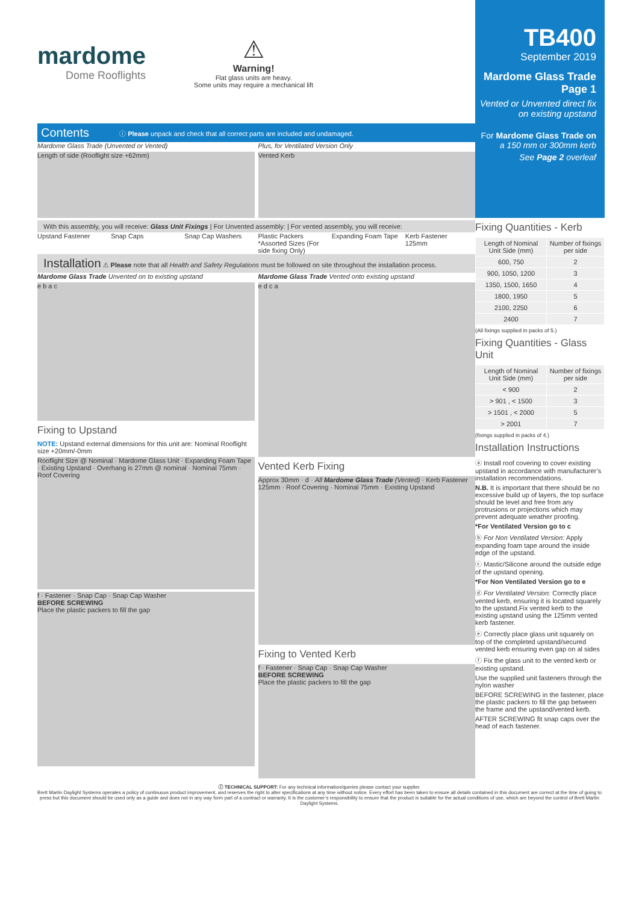mardome
Dome Rooflights
⚠
Warning!
Flat glass units are heavy.
Some units may require a mechanical lift
Contents ⓘ Please unpack and check that all correct parts are included and undamaged.
Mardome Glass Trade (Unvented or Vented)
Length of side (Rooflight size +62mm)
Plus, for Ventilated Version Only
Vented Kerb
With this assembly, you will receive: Glass Unit Fixings | For Unvented assembly: | For vented assembly, you will receive:
Upstand Fastener Snap Caps Snap Cap Washers Plastic Packers
*Assorted Sizes (For side fixing Only)
Expanding Foam Tape Kerb Fastener
125mm
Installation ⚠ Please note that all Health and Safety Regulations must be followed on site throughout the installation process.
Mardome Glass Trade Unvented on to existing upstand
e b a c
Fixing to Upstand
NOTE: Upstand external dimensions for this unit are: Nominal Rooflight size +20mm/-0mm
Rooflight Size @ Nominal · Mardome Glass Unit · Expanding Foam Tape · Existing Upstand · Overhang is 27mm @ nominal · Nominal 75mm · Roof Covering
f · Fastener · Snap Cap · Snap Cap Washer
BEFORE SCREWING
Place the plastic packers to fill the gap
Mardome Glass Trade Vented onto existing upstand
e d c a
Vented Kerb Fixing
Approx 30mm · d · All Mardome Glass Trade (Vented) · Kerb Fastener 125mm · Roof Covering · Nominal 75mm · Existing Upstand
Fixing to Vented Kerb
f · Fastener · Snap Cap · Snap Cap Washer
BEFORE SCREWING
Place the plastic packers to fill the gap
TB400
September 2019
Mardome Glass Trade
Page 1
Vented or Unvented direct fix on existing upstand
For Mardome Glass Trade on a 150 mm or 300mm kerb
See Page 2 overleaf
Fixing Quantities - Kerb
| Length of Nominal Unit Side (mm) | Number of fixings per side |
| --- | --- |
| 600, 750 | 2 |
| 900, 1050, 1200 | 3 |
| 1350, 1500, 1650 | 4 |
| 1800, 1950 | 5 |
| 2100, 2250 | 6 |
| 2400 | 7 |
(All fixings supplied in packs of 5.)
Fixing Quantities - Glass Unit
| Length of Nominal Unit Side (mm) | Number of fixings per side |
| --- | --- |
| < 900 | 2 |
| > 901 , < 1500 | 3 |
| > 1501 , < 2000 | 5 |
| > 2001 | 7 |
(fixings supplied in packs of 4.)
Installation Instructions
ⓐ Install roof covering to cover existing upstand in accordance with manufacturer’s installation recommendations.
N.B. It is important that there should be no excessive build up of layers, the top surface should be level and free from any protrusions or projections which may prevent adequate weather proofing.
*For Ventilated Version go to c
ⓑ For Non Ventilated Version: Apply expanding foam tape around the inside edge of the upstand.
ⓒ Mastic/Silicone around the outside edge of the upstand opening.
*For Non Ventilated Version go to e
ⓓ For Ventilated Version: Correctly place vented kerb, ensuring it is located squarely to the upstand.Fix vented kerb to the existing upstand using the 125mm vented kerb fastener.
ⓔ Correctly place glass unit squarely on top of the completed upstand/secured vented kerb ensuring even gap on al sides
ⓕ Fix the glass unit to the vented kerb or existing upstand.
Use the supplied unit fasteners through the nylon washer
BEFORE SCREWING in the fastener, place the plastic packers to fill the gap between the frame and the upstand/vented kerb.
AFTER SCREWING fit snap caps over the head of each fastener.
ⓘ TECHNICAL SUPPORT: For any technical information/queries please contact your supplier.
Brett Martin Daylight Systems operates a policy of continuous product improvement, and reserves the right to alter specifications at any time without notice. Every effort has been taken to ensure all details contained in this document are correct at the time of going to press but this document should be used only as a guide and does not in any way form part of a contract or warranty. It is the customer’s responsibility to ensure that the product is suitable for the actual conditions of use, which are beyond the control of Brett Martin Daylight Systems.